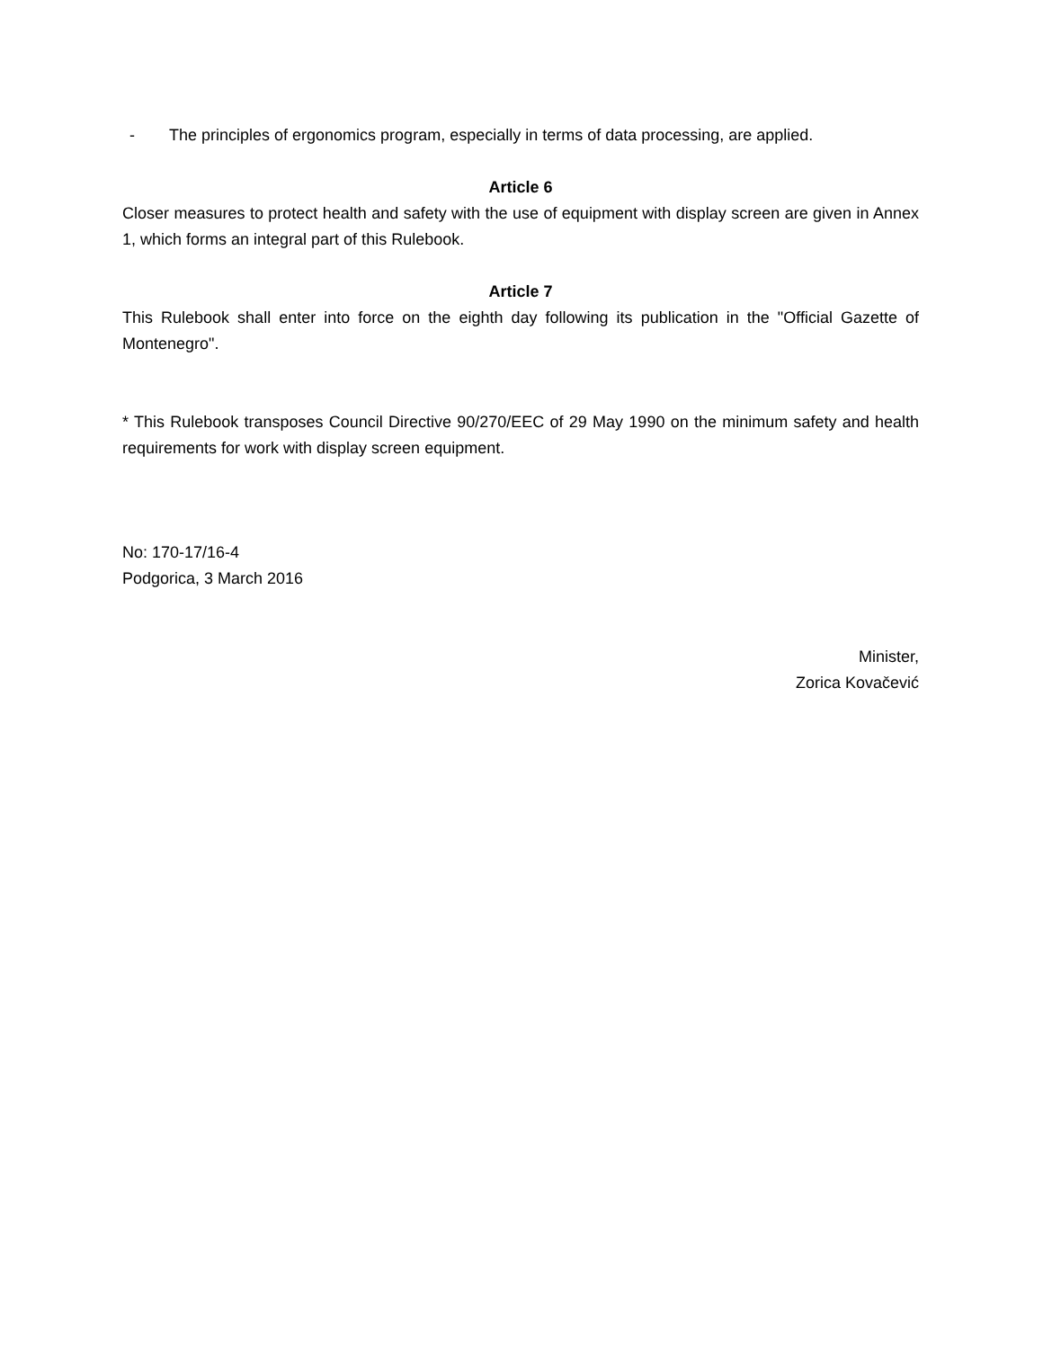- The principles of ergonomics program, especially in terms of data processing, are applied.
Article 6
Closer measures to protect health and safety with the use of equipment with display screen are given in Annex 1, which forms an integral part of this Rulebook.
Article 7
This Rulebook shall enter into force on the eighth day following its publication in the "Official Gazette of Montenegro".
* This Rulebook transposes Council Directive 90/270/EEC of 29 May 1990 on the minimum safety and health requirements for work with display screen equipment.
No: 170-17/16-4
Podgorica, 3 March 2016
Minister,
Zorica Kovačević